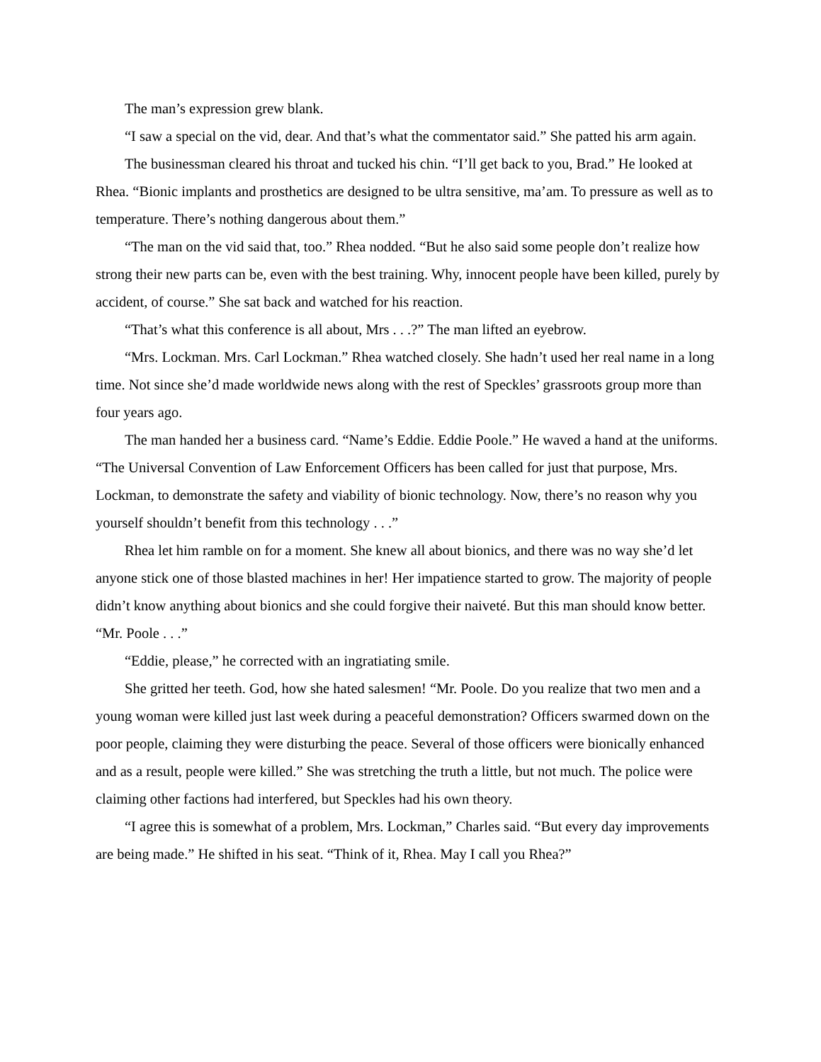The man’s expression grew blank.
“I saw a special on the vid, dear. And that’s what the commentator said.” She patted his arm again.
The businessman cleared his throat and tucked his chin. “I’ll get back to you, Brad.” He looked at Rhea. “Bionic implants and prosthetics are designed to be ultra sensitive, ma’am. To pressure as well as to temperature. There’s nothing dangerous about them.”
“The man on the vid said that, too.” Rhea nodded. “But he also said some people don’t realize how strong their new parts can be, even with the best training. Why, innocent people have been killed, purely by accident, of course.” She sat back and watched for his reaction.
“That’s what this conference is all about, Mrs . . .?” The man lifted an eyebrow.
“Mrs. Lockman. Mrs. Carl Lockman.” Rhea watched closely. She hadn’t used her real name in a long time. Not since she’d made worldwide news along with the rest of Speckles’ grassroots group more than four years ago.
The man handed her a business card. “Name’s Eddie. Eddie Poole.” He waved a hand at the uniforms. “The Universal Convention of Law Enforcement Officers has been called for just that purpose, Mrs. Lockman, to demonstrate the safety and viability of bionic technology. Now, there’s no reason why you yourself shouldn’t benefit from this technology . . .”
Rhea let him ramble on for a moment. She knew all about bionics, and there was no way she’d let anyone stick one of those blasted machines in her! Her impatience started to grow. The majority of people didn’t know anything about bionics and she could forgive their naiveté. But this man should know better. “Mr. Poole . . .”
“Eddie, please,” he corrected with an ingratiating smile.
She gritted her teeth. God, how she hated salesmen! “Mr. Poole. Do you realize that two men and a young woman were killed just last week during a peaceful demonstration? Officers swarmed down on the poor people, claiming they were disturbing the peace. Several of those officers were bionically enhanced and as a result, people were killed.” She was stretching the truth a little, but not much. The police were claiming other factions had interfered, but Speckles had his own theory.
“I agree this is somewhat of a problem, Mrs. Lockman,” Charles said. “But every day improvements are being made.” He shifted in his seat. “Think of it, Rhea. May I call you Rhea?”